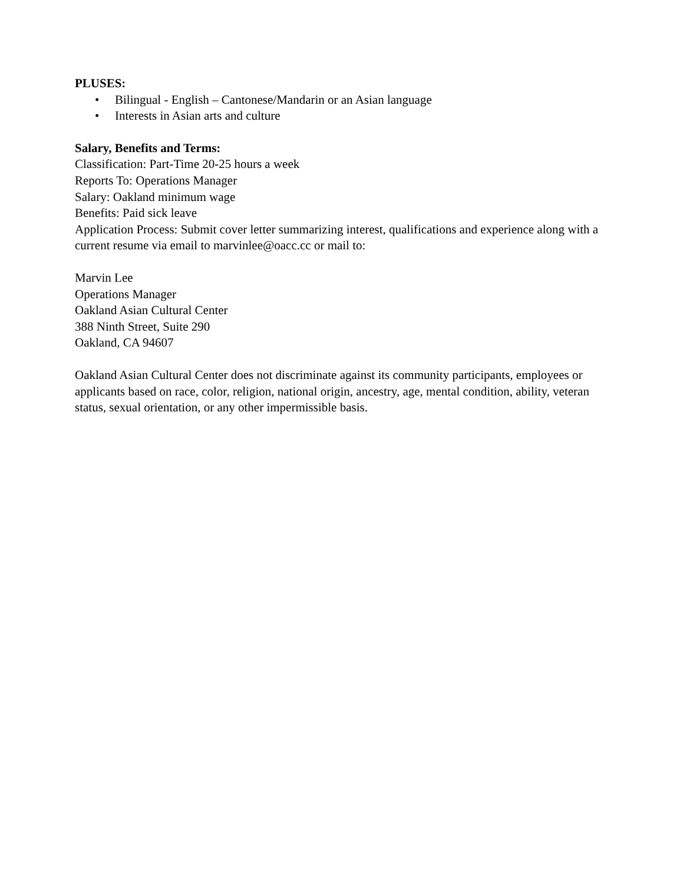PLUSES:
• Bilingual - English – Cantonese/Mandarin or an Asian language
• Interests in Asian arts and culture
Salary, Benefits and Terms:
Classification: Part-Time 20-25 hours a week
Reports To: Operations Manager
Salary: Oakland minimum wage
Benefits: Paid sick leave
Application Process: Submit cover letter summarizing interest, qualifications and experience along with a current resume via email to marvinlee@oacc.cc or mail to:
Marvin Lee
Operations Manager
Oakland Asian Cultural Center
388 Ninth Street, Suite 290
Oakland, CA 94607
Oakland Asian Cultural Center does not discriminate against its community participants, employees or applicants based on race, color, religion, national origin, ancestry, age, mental condition, ability, veteran status, sexual orientation, or any other impermissible basis.